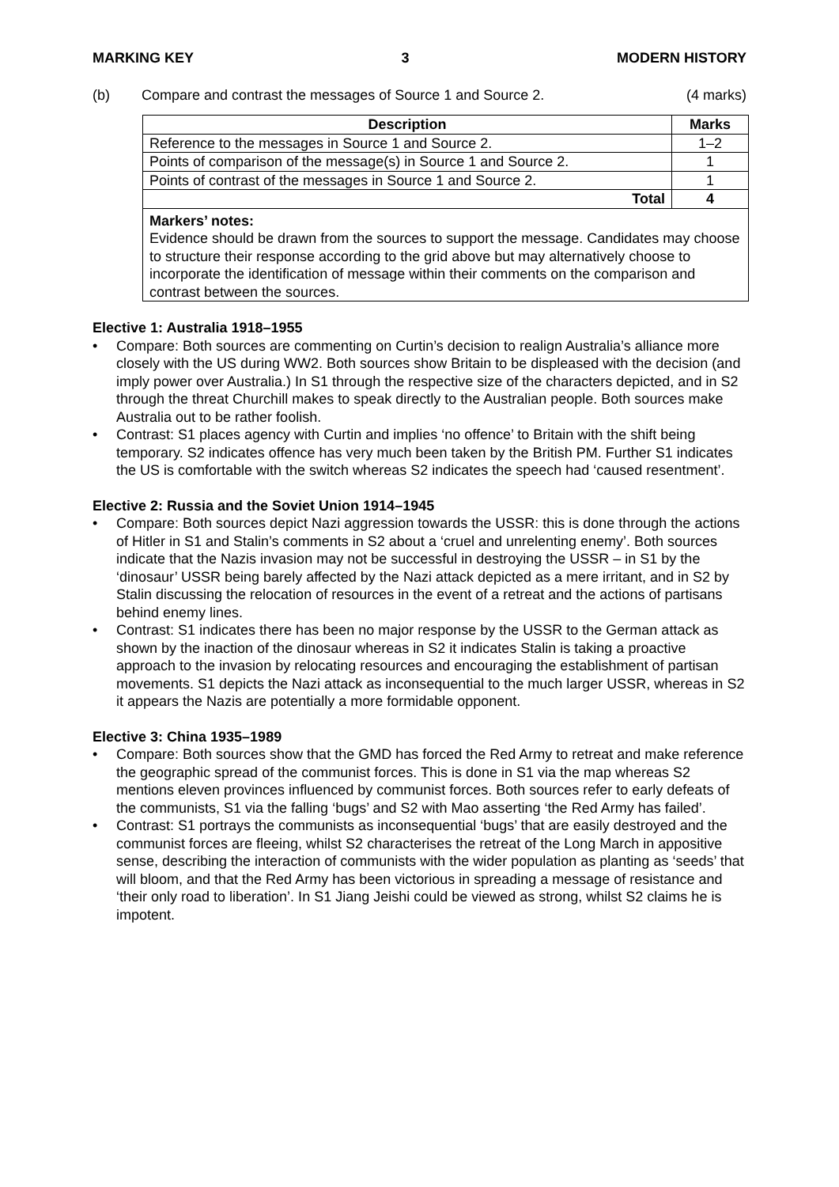MARKING KEY 3 MODERN HISTORY
(b) Compare and contrast the messages of Source 1 and Source 2. (4 marks)
| Description | Marks |
| --- | --- |
| Reference to the messages in Source 1 and Source 2. | 1–2 |
| Points of comparison of the message(s) in Source 1 and Source 2. | 1 |
| Points of contrast of the messages in Source 1 and Source 2. | 1 |
| Total | 4 |
| Markers’ notes: Evidence should be drawn from the sources to support the message. Candidates may choose to structure their response according to the grid above but may alternatively choose to incorporate the identification of message within their comments on the comparison and contrast between the sources. | |
Elective 1: Australia 1918–1955
• Compare: Both sources are commenting on Curtin’s decision to realign Australia’s alliance more closely with the US during WW2. Both sources show Britain to be displeased with the decision (and imply power over Australia.) In S1 through the respective size of the characters depicted, and in S2 through the threat Churchill makes to speak directly to the Australian people. Both sources make Australia out to be rather foolish.
• Contrast: S1 places agency with Curtin and implies ‘no offence’ to Britain with the shift being temporary. S2 indicates offence has very much been taken by the British PM. Further S1 indicates the US is comfortable with the switch whereas S2 indicates the speech had ‘caused resentment’.
Elective 2: Russia and the Soviet Union 1914–1945
• Compare: Both sources depict Nazi aggression towards the USSR: this is done through the actions of Hitler in S1 and Stalin’s comments in S2 about a ‘cruel and unrelenting enemy’. Both sources indicate that the Nazis invasion may not be successful in destroying the USSR – in S1 by the ‘dinosaur’ USSR being barely affected by the Nazi attack depicted as a mere irritant, and in S2 by Stalin discussing the relocation of resources in the event of a retreat and the actions of partisans behind enemy lines.
• Contrast: S1 indicates there has been no major response by the USSR to the German attack as shown by the inaction of the dinosaur whereas in S2 it indicates Stalin is taking a proactive approach to the invasion by relocating resources and encouraging the establishment of partisan movements. S1 depicts the Nazi attack as inconsequential to the much larger USSR, whereas in S2 it appears the Nazis are potentially a more formidable opponent.
Elective 3: China 1935–1989
• Compare: Both sources show that the GMD has forced the Red Army to retreat and make reference the geographic spread of the communist forces. This is done in S1 via the map whereas S2 mentions eleven provinces influenced by communist forces. Both sources refer to early defeats of the communists, S1 via the falling ‘bugs’ and S2 with Mao asserting ‘the Red Army has failed’.
• Contrast: S1 portrays the communists as inconsequential ‘bugs’ that are easily destroyed and the communist forces are fleeing, whilst S2 characterises the retreat of the Long March in appositive sense, describing the interaction of communists with the wider population as planting as ‘seeds’ that will bloom, and that the Red Army has been victorious in spreading a message of resistance and ‘their only road to liberation’. In S1 Jiang Jeishi could be viewed as strong, whilst S2 claims he is impotent.